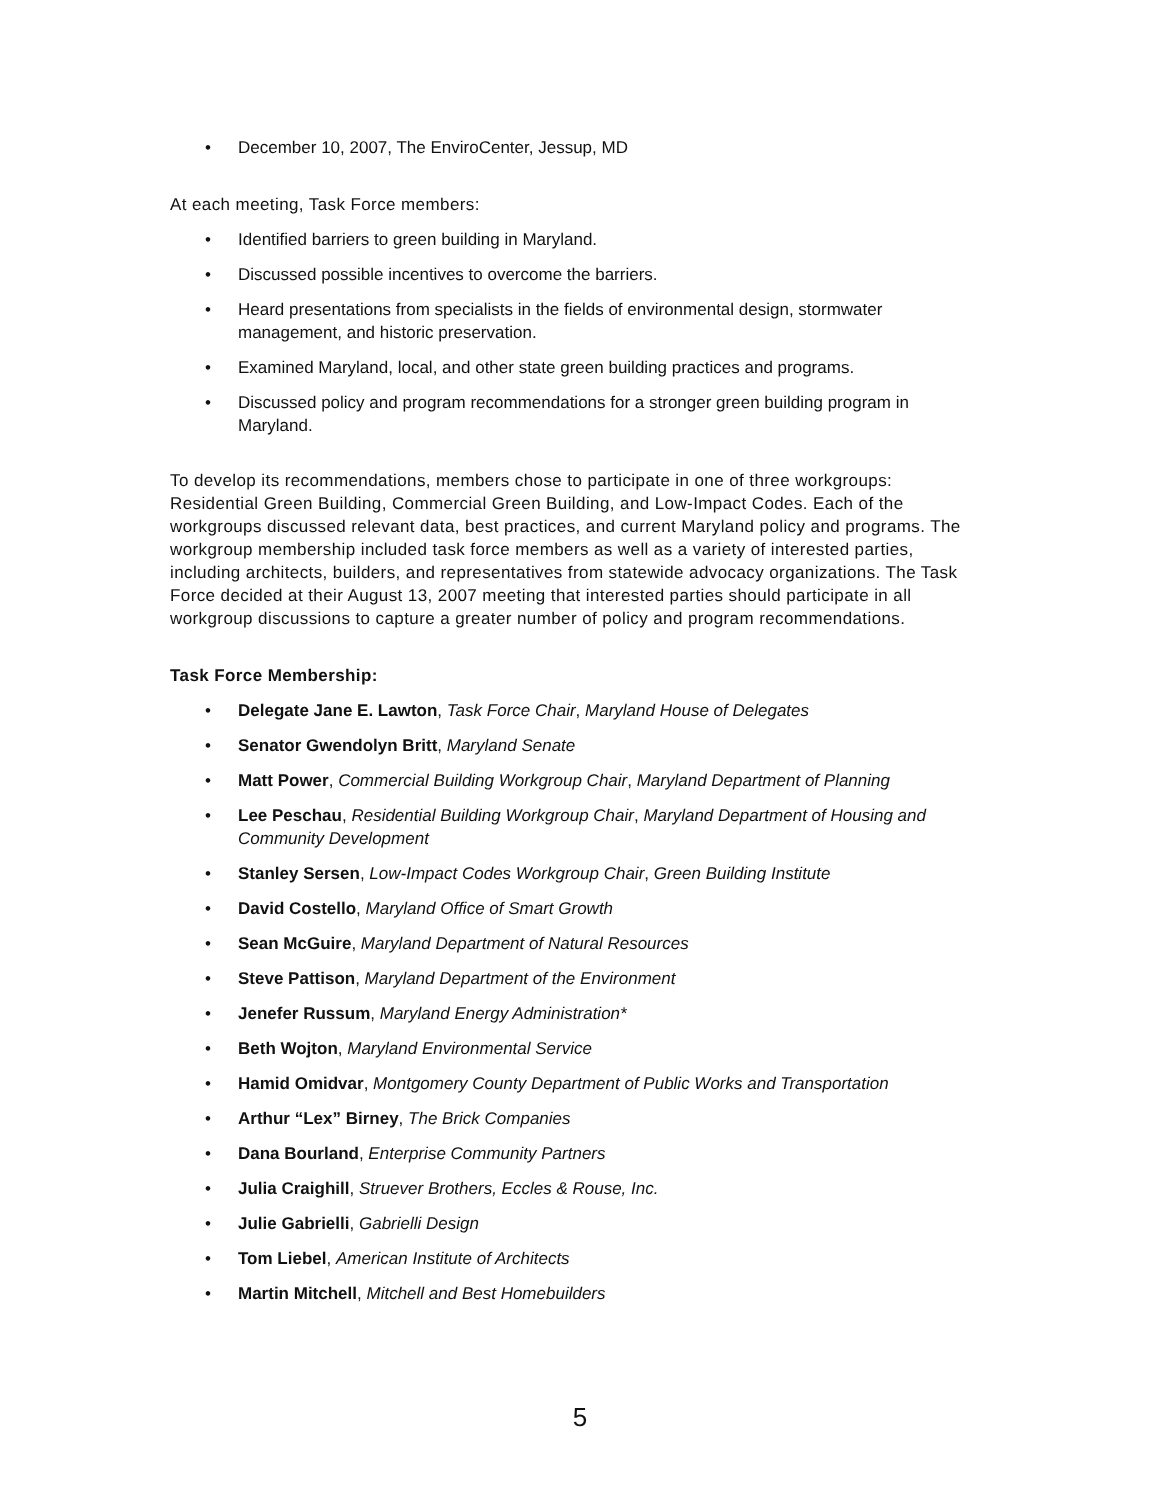December 10, 2007, The EnviroCenter, Jessup, MD
At each meeting, Task Force members:
Identified barriers to green building in Maryland.
Discussed possible incentives to overcome the barriers.
Heard presentations from specialists in the fields of environmental design, stormwater management, and historic preservation.
Examined Maryland, local, and other state green building practices and programs.
Discussed policy and program recommendations for a stronger green building program in Maryland.
To develop its recommendations, members chose to participate in one of three workgroups: Residential Green Building, Commercial Green Building, and Low-Impact Codes. Each of the workgroups discussed relevant data, best practices, and current Maryland policy and programs. The workgroup membership included task force members as well as a variety of interested parties, including architects, builders, and representatives from statewide advocacy organizations. The Task Force decided at their August 13, 2007 meeting that interested parties should participate in all workgroup discussions to capture a greater number of policy and program recommendations.
Task Force Membership:
Delegate Jane E. Lawton, Task Force Chair, Maryland House of Delegates
Senator Gwendolyn Britt, Maryland Senate
Matt Power, Commercial Building Workgroup Chair, Maryland Department of Planning
Lee Peschau, Residential Building Workgroup Chair, Maryland Department of Housing and Community Development
Stanley Sersen, Low-Impact Codes Workgroup Chair, Green Building Institute
David Costello, Maryland Office of Smart Growth
Sean McGuire, Maryland Department of Natural Resources
Steve Pattison, Maryland Department of the Environment
Jenefer Russum, Maryland Energy Administration*
Beth Wojton, Maryland Environmental Service
Hamid Omidvar, Montgomery County Department of Public Works and Transportation
Arthur “Lex” Birney, The Brick Companies
Dana Bourland, Enterprise Community Partners
Julia Craighill, Struever Brothers, Eccles & Rouse, Inc.
Julie Gabrielli, Gabrielli Design
Tom Liebel, American Institute of Architects
Martin Mitchell, Mitchell and Best Homebuilders
5